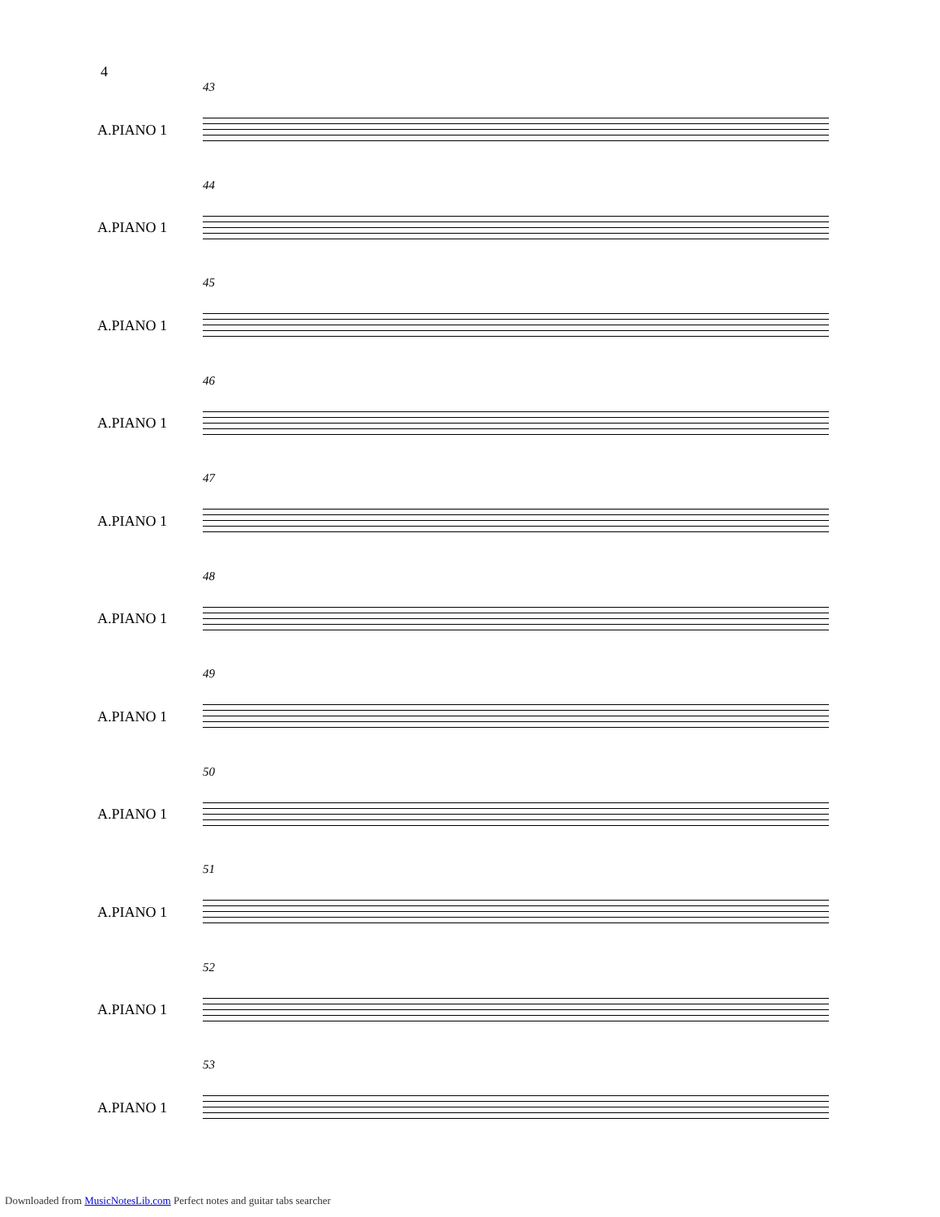4
A.PIANO 1
43
A.PIANO 1
44
A.PIANO 1
45
A.PIANO 1
46
A.PIANO 1
47
A.PIANO 1
48
A.PIANO 1
49
A.PIANO 1
50
A.PIANO 1
51
A.PIANO 1
52
A.PIANO 1
53
Downloaded from MusicNotesLib.com Perfect notes and guitar tabs searcher